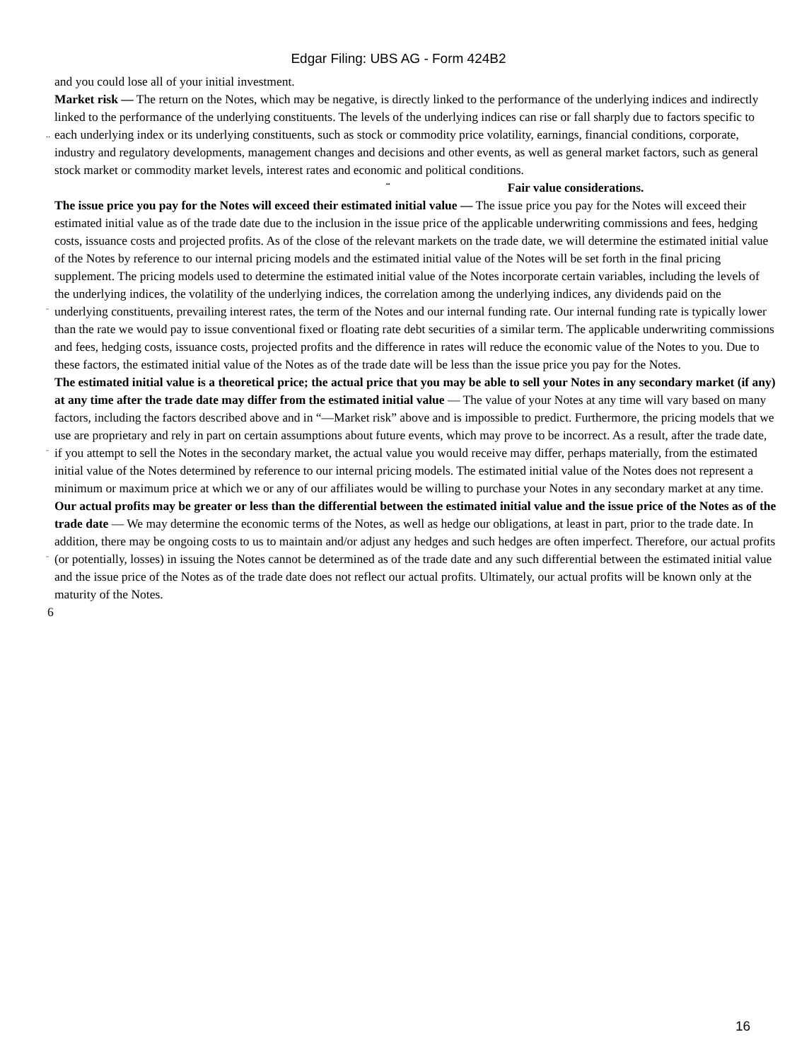Edgar Filing: UBS AG - Form 424B2
and you could lose all of your initial investment.
..
Market risk — The return on the Notes, which may be negative, is directly linked to the performance of the underlying indices and indirectly linked to the performance of the underlying constituents. The levels of the underlying indices can rise or fall sharply due to factors specific to each underlying index or its underlying constituents, such as stock or commodity price volatility, earnings, financial conditions, corporate, industry and regulatory developments, management changes and decisions and other events, as well as general market factors, such as general stock market or commodity market levels, interest rates and economic and political conditions.
¨ Fair value considerations.
¨
The issue price you pay for the Notes will exceed their estimated initial value — The issue price you pay for the Notes will exceed their estimated initial value as of the trade date due to the inclusion in the issue price of the applicable underwriting commissions and fees, hedging costs, issuance costs and projected profits. As of the close of the relevant markets on the trade date, we will determine the estimated initial value of the Notes by reference to our internal pricing models and the estimated initial value of the Notes will be set forth in the final pricing supplement. The pricing models used to determine the estimated initial value of the Notes incorporate certain variables, including the levels of the underlying indices, the volatility of the underlying indices, the correlation among the underlying indices, any dividends paid on the underlying constituents, prevailing interest rates, the term of the Notes and our internal funding rate. Our internal funding rate is typically lower than the rate we would pay to issue conventional fixed or floating rate debt securities of a similar term. The applicable underwriting commissions and fees, hedging costs, issuance costs, projected profits and the difference in rates will reduce the economic value of the Notes to you. Due to these factors, the estimated initial value of the Notes as of the trade date will be less than the issue price you pay for the Notes.
¨
The estimated initial value is a theoretical price; the actual price that you may be able to sell your Notes in any secondary market (if any) at any time after the trade date may differ from the estimated initial value — The value of your Notes at any time will vary based on many factors, including the factors described above and in “—Market risk” above and is impossible to predict. Furthermore, the pricing models that we use are proprietary and rely in part on certain assumptions about future events, which may prove to be incorrect. As a result, after the trade date, if you attempt to sell the Notes in the secondary market, the actual value you would receive may differ, perhaps materially, from the estimated initial value of the Notes determined by reference to our internal pricing models. The estimated initial value of the Notes does not represent a minimum or maximum price at which we or any of our affiliates would be willing to purchase your Notes in any secondary market at any time.
¨
Our actual profits may be greater or less than the differential between the estimated initial value and the issue price of the Notes as of the trade date — We may determine the economic terms of the Notes, as well as hedge our obligations, at least in part, prior to the trade date. In addition, there may be ongoing costs to us to maintain and/or adjust any hedges and such hedges are often imperfect. Therefore, our actual profits (or potentially, losses) in issuing the Notes cannot be determined as of the trade date and any such differential between the estimated initial value and the issue price of the Notes as of the trade date does not reflect our actual profits. Ultimately, our actual profits will be known only at the maturity of the Notes.
6
16